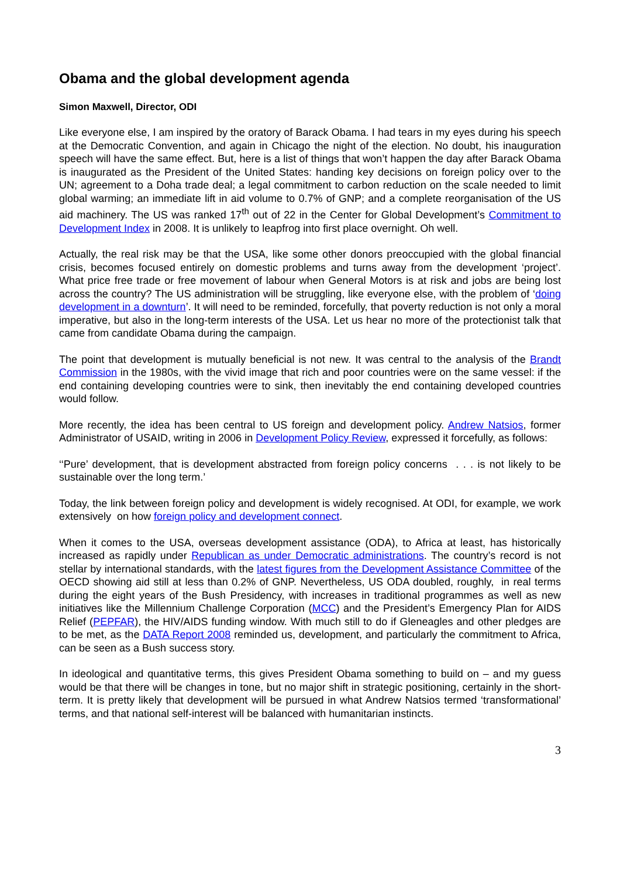Obama and the global development agenda
Simon Maxwell, Director, ODI
Like everyone else, I am inspired by the oratory of Barack Obama. I had tears in my eyes during his speech at the Democratic Convention, and again in Chicago the night of the election. No doubt, his inauguration speech will have the same effect. But, here is a list of things that won’t happen the day after Barack Obama is inaugurated as the President of the United States: handing key decisions on foreign policy over to the UN; agreement to a Doha trade deal; a legal commitment to carbon reduction on the scale needed to limit global warming; an immediate lift in aid volume to 0.7% of GNP; and a complete reorganisation of the US aid machinery. The US was ranked 17<sup>th</sup> out of 22 in the Center for Global Development’s Commitment to Development Index in 2008. It is unlikely to leapfrog into first place overnight. Oh well.
Actually, the real risk may be that the USA, like some other donors preoccupied with the global financial crisis, becomes focused entirely on domestic problems and turns away from the development ‘project’. What price free trade or free movement of labour when General Motors is at risk and jobs are being lost across the country? The US administration will be struggling, like everyone else, with the problem of ‘doing development in a downturn’. It will need to be reminded, forcefully, that poverty reduction is not only a moral imperative, but also in the long-term interests of the USA. Let us hear no more of the protectionist talk that came from candidate Obama during the campaign.
The point that development is mutually beneficial is not new. It was central to the analysis of the Brandt Commission in the 1980s, with the vivid image that rich and poor countries were on the same vessel: if the end containing developing countries were to sink, then inevitably the end containing developed countries would follow.
More recently, the idea has been central to US foreign and development policy. Andrew Natsios, former Administrator of USAID, writing in 2006 in Development Policy Review, expressed it forcefully, as follows:
‘‘Pure’ development, that is development abstracted from foreign policy concerns . . . is not likely to be sustainable over the long term.’
Today, the link between foreign policy and development is widely recognised. At ODI, for example, we work extensively on how foreign policy and development connect.
When it comes to the USA, overseas development assistance (ODA), to Africa at least, has historically increased as rapidly under Republican as under Democratic administrations. The country’s record is not stellar by international standards, with the latest figures from the Development Assistance Committee of the OECD showing aid still at less than 0.2% of GNP. Nevertheless, US ODA doubled, roughly, in real terms during the eight years of the Bush Presidency, with increases in traditional programmes as well as new initiatives like the Millennium Challenge Corporation (MCC) and the President’s Emergency Plan for AIDS Relief (PEPFAR), the HIV/AIDS funding window. With much still to do if Gleneagles and other pledges are to be met, as the DATA Report 2008 reminded us, development, and particularly the commitment to Africa, can be seen as a Bush success story.
In ideological and quantitative terms, this gives President Obama something to build on – and my guess would be that there will be changes in tone, but no major shift in strategic positioning, certainly in the short-term. It is pretty likely that development will be pursued in what Andrew Natsios termed ‘transformational’ terms, and that national self-interest will be balanced with humanitarian instincts.
3